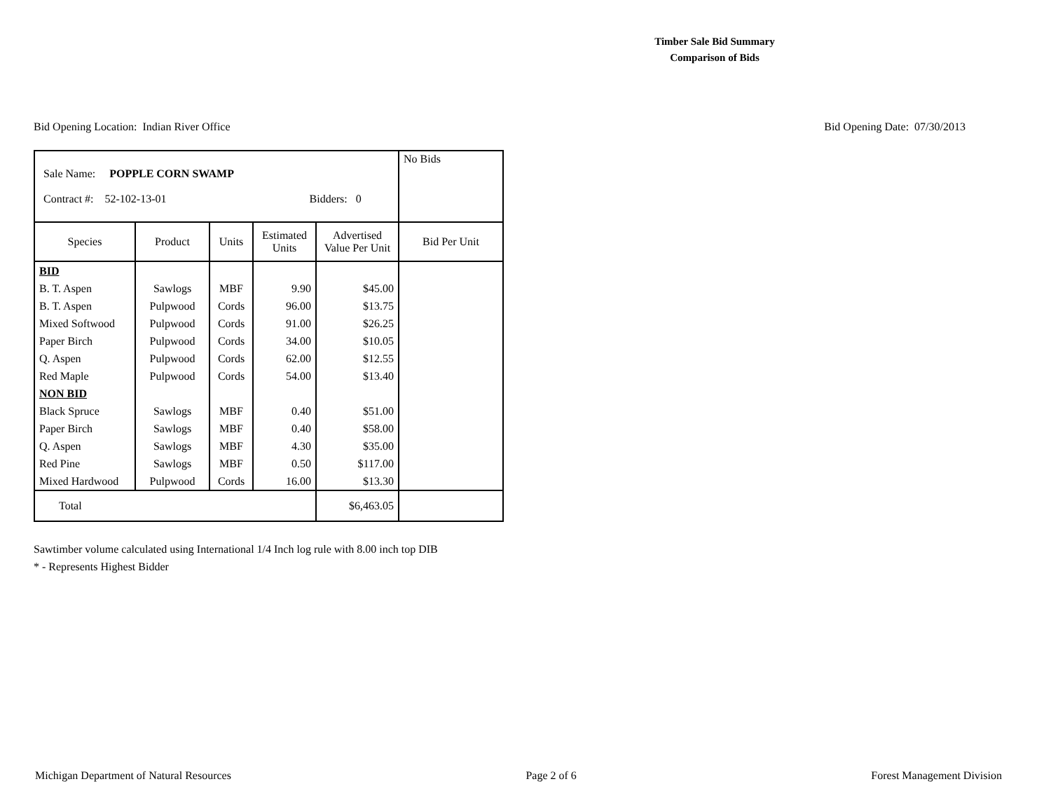Timber Sale Bid Summary
Comparison of Bids
Bid Opening Location: Indian River Office Bid Opening Date: 07/30/2013
| Sale Name: POPPLE CORN SWAMP Contract #: 52-102-13-01 Bidders: 0 | | | | | No Bids |
| Species | Product | Units | Estimated Units | Advertised Value Per Unit | Bid Per Unit |
| BID | | | | | |
| B. T. Aspen | Sawlogs | MBF | 9.90 | $45.00 | |
| B. T. Aspen | Pulpwood | Cords | 96.00 | $13.75 | |
| Mixed Softwood | Pulpwood | Cords | 91.00 | $26.25 | |
| Paper Birch | Pulpwood | Cords | 34.00 | $10.05 | |
| Q. Aspen | Pulpwood | Cords | 62.00 | $12.55 | |
| Red Maple | Pulpwood | Cords | 54.00 | $13.40 | |
| NON BID | | | | | |
| Black Spruce | Sawlogs | MBF | 0.40 | $51.00 | |
| Paper Birch | Sawlogs | MBF | 0.40 | $58.00 | |
| Q. Aspen | Sawlogs | MBF | 4.30 | $35.00 | |
| Red Pine | Sawlogs | MBF | 0.50 | $117.00 | |
| Mixed Hardwood | Pulpwood | Cords | 16.00 | $13.30 | |
| Total | | | | $6,463.05 | |
Sawtimber volume calculated using International 1/4 Inch log rule with 8.00 inch top DIB
* - Represents Highest Bidder
Michigan Department of Natural Resources Page 2 of 6 Forest Management Division